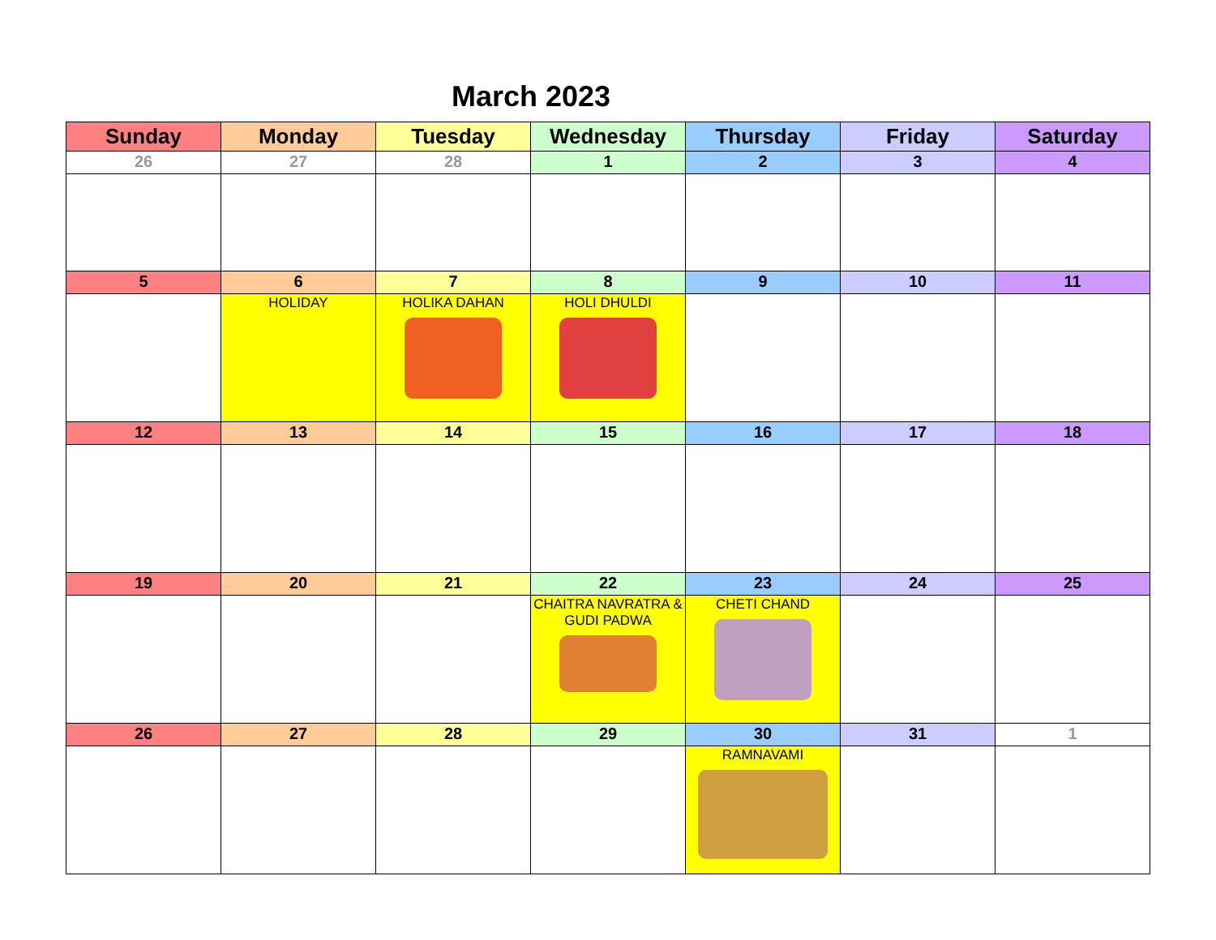March 2023
| Sunday | Monday | Tuesday | Wednesday | Thursday | Friday | Saturday |
| --- | --- | --- | --- | --- | --- | --- |
| 26 | 27 | 28 | 1 | 2 | 3 | 4 |
| 5 | 6 | 7 | 8 | 9 | 10 | 11 |
| | HOLIDAY | HOLIKA DAHAN | HOLI DHULDI | | | |
| 12 | 13 | 14 | 15 | 16 | 17 | 18 |
| 19 | 20 | 21 | 22 | 23 | 24 | 25 |
| | | | CHAITRA NAVRATRA & GUDI PADWA | CHETI CHAND | | |
| 26 | 27 | 28 | 29 | 30 | 31 | 1 |
| | | | | RAMNAVAMI | | |